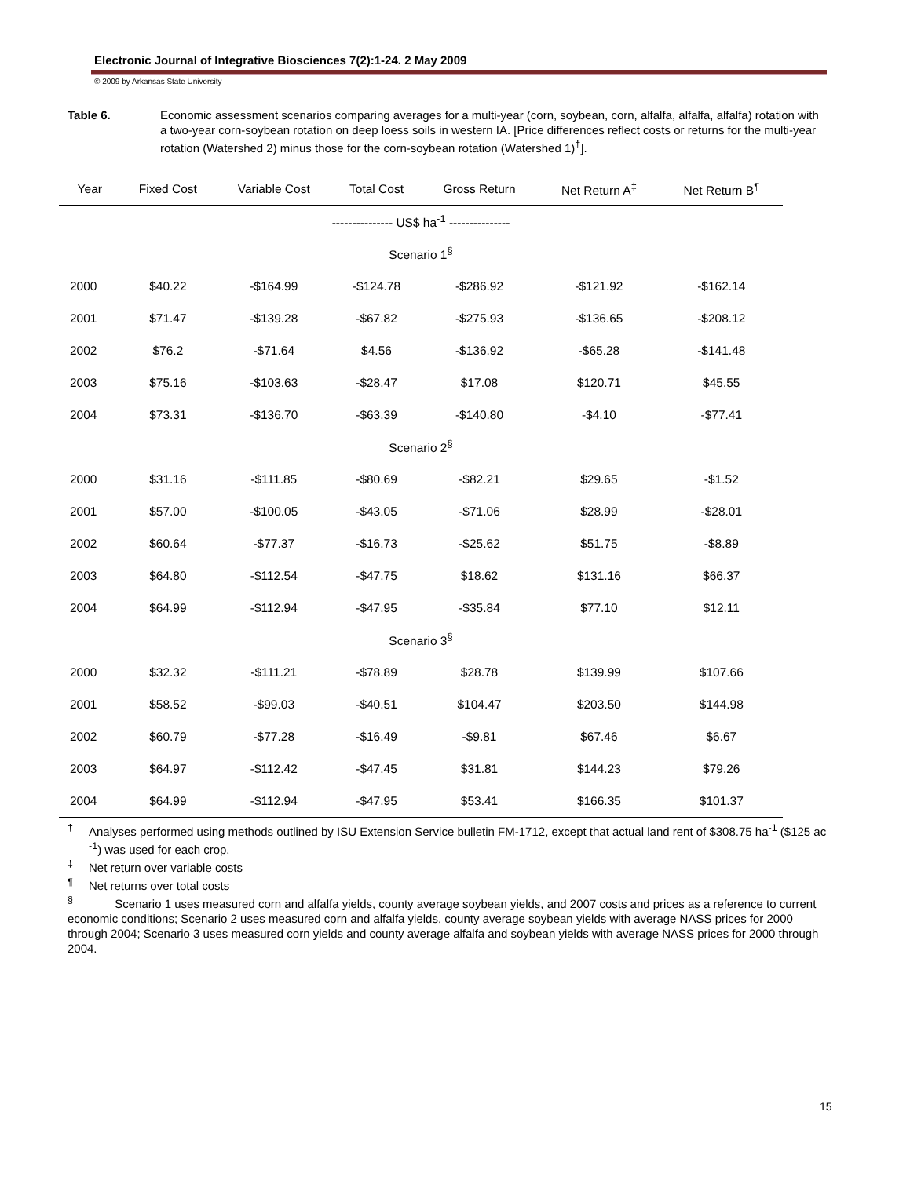Electronic Journal of Integrative Biosciences 7(2):1-24. 2 May 2009
© 2009 by Arkansas State University
Table 6. Economic assessment scenarios comparing averages for a multi-year (corn, soybean, corn, alfalfa, alfalfa, alfalfa) rotation with a two-year corn-soybean rotation on deep loess soils in western IA. [Price differences reflect costs or returns for the multi-year rotation (Watershed 2) minus those for the corn-soybean rotation (Watershed 1)<sup>†</sup>].
| Year | Fixed Cost | Variable Cost | Total Cost | Gross Return | Net Return A<sup>‡</sup> | Net Return B<sup>¶</sup> |
| --- | --- | --- | --- | --- | --- | --- |
| --------------- US$ ha<sup>-1</sup> --------------- | | | | | | |
| Scenario 1<sup>§</sup> | | | | | | |
| 2000 | $40.22 | -$164.99 | -$124.78 | -$286.92 | -$121.92 | -$162.14 |
| 2001 | $71.47 | -$139.28 | -$67.82 | -$275.93 | -$136.65 | -$208.12 |
| 2002 | $76.2 | -$71.64 | $4.56 | -$136.92 | -$65.28 | -$141.48 |
| 2003 | $75.16 | -$103.63 | -$28.47 | $17.08 | $120.71 | $45.55 |
| 2004 | $73.31 | -$136.70 | -$63.39 | -$140.80 | -$4.10 | -$77.41 |
| Scenario 2<sup>§</sup> | | | | | | |
| 2000 | $31.16 | -$111.85 | -$80.69 | -$82.21 | $29.65 | -$1.52 |
| 2001 | $57.00 | -$100.05 | -$43.05 | -$71.06 | $28.99 | -$28.01 |
| 2002 | $60.64 | -$77.37 | -$16.73 | -$25.62 | $51.75 | -$8.89 |
| 2003 | $64.80 | -$112.54 | -$47.75 | $18.62 | $131.16 | $66.37 |
| 2004 | $64.99 | -$112.94 | -$47.95 | -$35.84 | $77.10 | $12.11 |
| Scenario 3<sup>§</sup> | | | | | | |
| 2000 | $32.32 | -$111.21 | -$78.89 | $28.78 | $139.99 | $107.66 |
| 2001 | $58.52 | -$99.03 | -$40.51 | $104.47 | $203.50 | $144.98 |
| 2002 | $60.79 | -$77.28 | -$16.49 | -$9.81 | $67.46 | $6.67 |
| 2003 | $64.97 | -$112.42 | -$47.45 | $31.81 | $144.23 | $79.26 |
| 2004 | $64.99 | -$112.94 | -$47.95 | $53.41 | $166.35 | $101.37 |
<sup>†</sup> Analyses performed using methods outlined by ISU Extension Service bulletin FM-1712, except that actual land rent of $308.75 ha<sup>-1</sup> ($125 ac<sup>-1</sup>) was used for each crop.
<sup>‡</sup> Net return over variable costs
<sup>¶</sup> Net returns over total costs
<sup>§</sup> Scenario 1 uses measured corn and alfalfa yields, county average soybean yields, and 2007 costs and prices as a reference to current economic conditions; Scenario 2 uses measured corn and alfalfa yields, county average soybean yields with average NASS prices for 2000 through 2004; Scenario 3 uses measured corn yields and county average alfalfa and soybean yields with average NASS prices for 2000 through 2004.
15